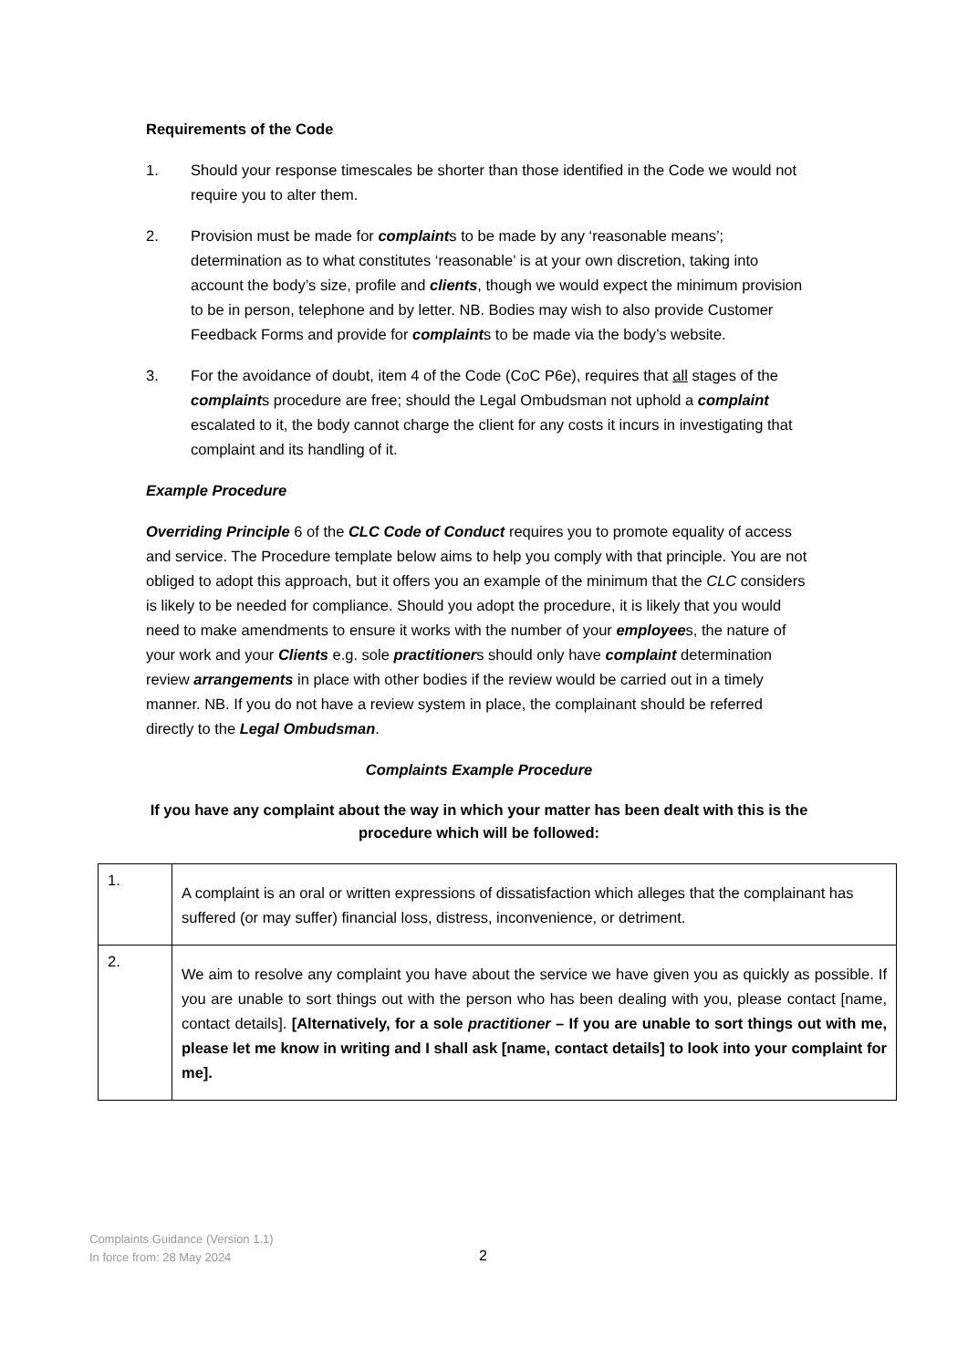Requirements of the Code
1. Should your response timescales be shorter than those identified in the Code we would not require you to alter them.
2. Provision must be made for complaints to be made by any ‘reasonable means’; determination as to what constitutes ‘reasonable’ is at your own discretion, taking into account the body’s size, profile and clients, though we would expect the minimum provision to be in person, telephone and by letter. NB. Bodies may wish to also provide Customer Feedback Forms and provide for complaints to be made via the body’s website.
3. For the avoidance of doubt, item 4 of the Code (CoC P6e), requires that all stages of the complaints procedure are free; should the Legal Ombudsman not uphold a complaint escalated to it, the body cannot charge the client for any costs it incurs in investigating that complaint and its handling of it.
Example Procedure
Overriding Principle 6 of the CLC Code of Conduct requires you to promote equality of access and service. The Procedure template below aims to help you comply with that principle. You are not obliged to adopt this approach, but it offers you an example of the minimum that the CLC considers is likely to be needed for compliance. Should you adopt the procedure, it is likely that you would need to make amendments to ensure it works with the number of your employees, the nature of your work and your Clients e.g. sole practitioners should only have complaint determination review arrangements in place with other bodies if the review would be carried out in a timely manner. NB. If you do not have a review system in place, the complainant should be referred directly to the Legal Ombudsman.
Complaints Example Procedure
If you have any complaint about the way in which your matter has been dealt with this is the procedure which will be followed:
| 1. | A complaint is an oral or written expressions of dissatisfaction which alleges that the complainant has suffered (or may suffer) financial loss, distress, inconvenience, or detriment. |
| 2. | We aim to resolve any complaint you have about the service we have given you as quickly as possible. If you are unable to sort things out with the person who has been dealing with you, please contact [name, contact details]. [Alternatively, for a sole practitioner – If you are unable to sort things out with me, please let me know in writing and I shall ask [name, contact details] to look into your complaint for me]. |
Complaints Guidance (Version 1.1)
In force from: 28 May 2024
2